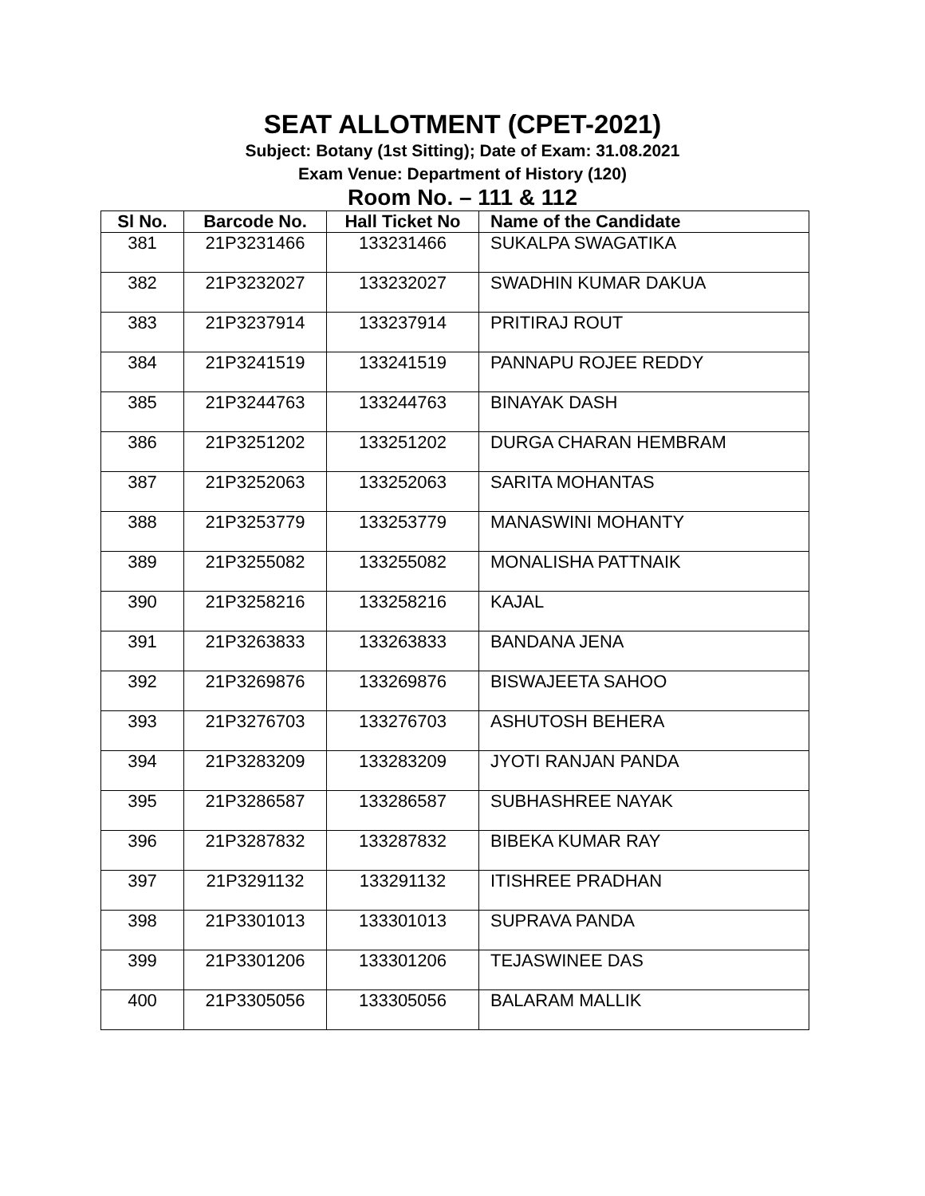SEAT ALLOTMENT (CPET-2021)
Subject: Botany (1st Sitting); Date of Exam: 31.08.2021
Exam Venue: Department of History (120)
Room No. – 111 & 112
| Sl No. | Barcode No. | Hall Ticket No | Name of the Candidate |
| --- | --- | --- | --- |
| 381 | 21P3231466 | 133231466 | SUKALPA SWAGATIKA |
| 382 | 21P3232027 | 133232027 | SWADHIN KUMAR DAKUA |
| 383 | 21P3237914 | 133237914 | PRITIRAJ ROUT |
| 384 | 21P3241519 | 133241519 | PANNAPU ROJEE REDDY |
| 385 | 21P3244763 | 133244763 | BINAYAK DASH |
| 386 | 21P3251202 | 133251202 | DURGA CHARAN HEMBRAM |
| 387 | 21P3252063 | 133252063 | SARITA MOHANTAS |
| 388 | 21P3253779 | 133253779 | MANASWINI MOHANTY |
| 389 | 21P3255082 | 133255082 | MONALISHA PATTNAIK |
| 390 | 21P3258216 | 133258216 | KAJAL |
| 391 | 21P3263833 | 133263833 | BANDANA JENA |
| 392 | 21P3269876 | 133269876 | BISWAJEETA SAHOO |
| 393 | 21P3276703 | 133276703 | ASHUTOSH BEHERA |
| 394 | 21P3283209 | 133283209 | JYOTI RANJAN PANDA |
| 395 | 21P3286587 | 133286587 | SUBHASHREE NAYAK |
| 396 | 21P3287832 | 133287832 | BIBEKA KUMAR RAY |
| 397 | 21P3291132 | 133291132 | ITISHREE PRADHAN |
| 398 | 21P3301013 | 133301013 | SUPRAVA PANDA |
| 399 | 21P3301206 | 133301206 | TEJASWINEE DAS |
| 400 | 21P3305056 | 133305056 | BALARAM MALLIK |